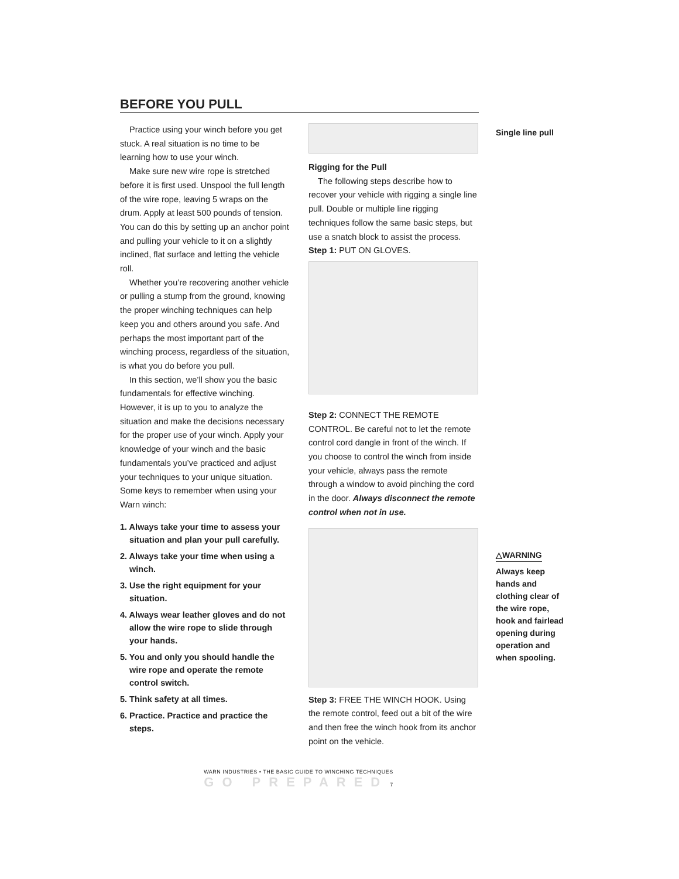BEFORE YOU PULL
Practice using your winch before you get stuck. A real situation is no time to be learning how to use your winch.
Make sure new wire rope is stretched before it is first used. Unspool the full length of the wire rope, leaving 5 wraps on the drum. Apply at least 500 pounds of tension. You can do this by setting up an anchor point and pulling your vehicle to it on a slightly inclined, flat surface and letting the vehicle roll.
Whether you’re recovering another vehicle or pulling a stump from the ground, knowing the proper winching techniques can help keep you and others around you safe. And perhaps the most important part of the winching process, regardless of the situation, is what you do before you pull.
In this section, we’ll show you the basic fundamentals for effective winching. However, it is up to you to analyze the situation and make the decisions necessary for the proper use of your winch. Apply your knowledge of your winch and the basic fundamentals you’ve practiced and adjust your techniques to your unique situation. Some keys to remember when using your Warn winch:
1. Always take your time to assess your situation and plan your pull carefully.
2. Always take your time when using a winch.
3. Use the right equipment for your situation.
4. Always wear leather gloves and do not allow the wire rope to slide through your hands.
5. You and only you should handle the wire rope and operate the remote control switch.
5. Think safety at all times.
6. Practice. Practice and practice the steps.
Rigging for the Pull
The following steps describe how to recover your vehicle with rigging a single line pull. Double or multiple line rigging techniques follow the same basic steps, but use a snatch block to assist the process.
Step 1: PUT ON GLOVES.
Step 2: CONNECT THE REMOTE CONTROL. Be careful not to let the remote control cord dangle in front of the winch. If you choose to control the winch from inside your vehicle, always pass the remote through a window to avoid pinching the cord in the door. Always disconnect the remote control when not in use.
Step 3: FREE THE WINCH HOOK. Using the remote control, feed out a bit of the wire and then free the winch hook from its anchor point on the vehicle.
Single line pull
△WARNING
Always keep hands and clothing clear of the wire rope, hook and fairlead opening during operation and when spooling.
WARN INDUSTRIES • THE BASIC GUIDE TO WINCHING TECHNIQUES
GO PREPARED 7